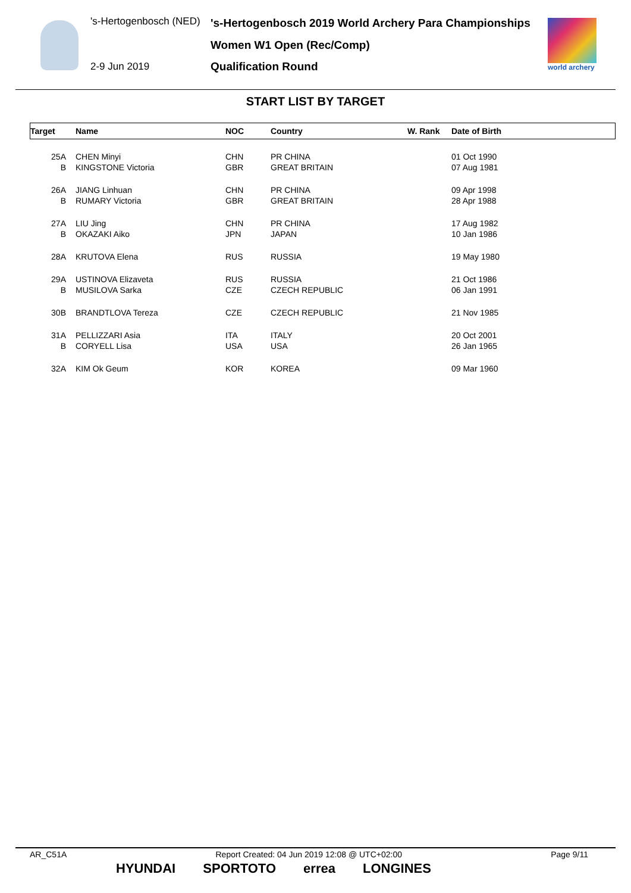's-Hertogenbosch (NED)
's-Hertogenbosch 2019 World Archery Para Championships
Women W1 Open (Rec/Comp)
2-9 Jun 2019 Qualification Round world archery
START LIST BY TARGET
| Target | Name | NOC | Country | W. Rank | Date of Birth |
| --- | --- | --- | --- | --- | --- |
| 25A | CHEN Minyi | CHN | PR CHINA | | 01 Oct 1990 |
| B | KINGSTONE Victoria | GBR | GREAT BRITAIN | | 07 Aug 1981 |
| 26A | JIANG Linhuan | CHN | PR CHINA | | 09 Apr 1998 |
| B | RUMARY Victoria | GBR | GREAT BRITAIN | | 28 Apr 1988 |
| 27A | LIU Jing | CHN | PR CHINA | | 17 Aug 1982 |
| B | OKAZAKI Aiko | JPN | JAPAN | | 10 Jan 1986 |
| 28A | KRUTOVA Elena | RUS | RUSSIA | | 19 May 1980 |
| 29A | USTINOVA Elizaveta | RUS | RUSSIA | | 21 Oct 1986 |
| B | MUSILOVA Sarka | CZE | CZECH REPUBLIC | | 06 Jan 1991 |
| 30B | BRANDTLOVA Tereza | CZE | CZECH REPUBLIC | | 21 Nov 1985 |
| 31A | PELLIZZARI Asia | ITA | ITALY | | 20 Oct 2001 |
| B | CORYELL Lisa | USA | USA | | 26 Jan 1965 |
| 32A | KIM Ok Geum | KOR | KOREA | | 09 Mar 1960 |
AR_C51A Report Created: 04 Jun 2019 12:08 @ UTC+02:00 Page 9/11
HYUNDAI SPORTOTO errea LONGINES